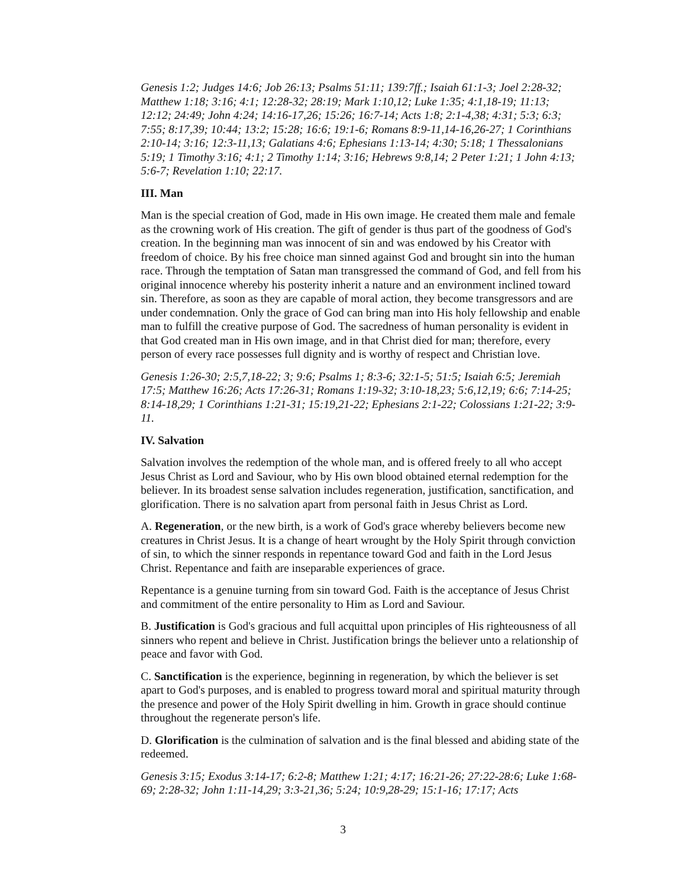Genesis 1:2; Judges 14:6; Job 26:13; Psalms 51:11; 139:7ff.; Isaiah 61:1-3; Joel 2:28-32; Matthew 1:18; 3:16; 4:1; 12:28-32; 28:19; Mark 1:10,12; Luke 1:35; 4:1,18-19; 11:13; 12:12; 24:49; John 4:24; 14:16-17,26; 15:26; 16:7-14; Acts 1:8; 2:1-4,38; 4:31; 5:3; 6:3; 7:55; 8:17,39; 10:44; 13:2; 15:28; 16:6; 19:1-6; Romans 8:9-11,14-16,26-27; 1 Corinthians 2:10-14; 3:16; 12:3-11,13; Galatians 4:6; Ephesians 1:13-14; 4:30; 5:18; 1 Thessalonians 5:19; 1 Timothy 3:16; 4:1; 2 Timothy 1:14; 3:16; Hebrews 9:8,14; 2 Peter 1:21; 1 John 4:13; 5:6-7; Revelation 1:10; 22:17.
III. Man
Man is the special creation of God, made in His own image. He created them male and female as the crowning work of His creation. The gift of gender is thus part of the goodness of God's creation. In the beginning man was innocent of sin and was endowed by his Creator with freedom of choice. By his free choice man sinned against God and brought sin into the human race. Through the temptation of Satan man transgressed the command of God, and fell from his original innocence whereby his posterity inherit a nature and an environment inclined toward sin. Therefore, as soon as they are capable of moral action, they become transgressors and are under condemnation. Only the grace of God can bring man into His holy fellowship and enable man to fulfill the creative purpose of God. The sacredness of human personality is evident in that God created man in His own image, and in that Christ died for man; therefore, every person of every race possesses full dignity and is worthy of respect and Christian love.
Genesis 1:26-30; 2:5,7,18-22; 3; 9:6; Psalms 1; 8:3-6; 32:1-5; 51:5; Isaiah 6:5; Jeremiah 17:5; Matthew 16:26; Acts 17:26-31; Romans 1:19-32; 3:10-18,23; 5:6,12,19; 6:6; 7:14-25; 8:14-18,29; 1 Corinthians 1:21-31; 15:19,21-22; Ephesians 2:1-22; Colossians 1:21-22; 3:9-11.
IV. Salvation
Salvation involves the redemption of the whole man, and is offered freely to all who accept Jesus Christ as Lord and Saviour, who by His own blood obtained eternal redemption for the believer. In its broadest sense salvation includes regeneration, justification, sanctification, and glorification. There is no salvation apart from personal faith in Jesus Christ as Lord.
A. Regeneration, or the new birth, is a work of God's grace whereby believers become new creatures in Christ Jesus. It is a change of heart wrought by the Holy Spirit through conviction of sin, to which the sinner responds in repentance toward God and faith in the Lord Jesus Christ. Repentance and faith are inseparable experiences of grace.
Repentance is a genuine turning from sin toward God. Faith is the acceptance of Jesus Christ and commitment of the entire personality to Him as Lord and Saviour.
B. Justification is God's gracious and full acquittal upon principles of His righteousness of all sinners who repent and believe in Christ. Justification brings the believer unto a relationship of peace and favor with God.
C. Sanctification is the experience, beginning in regeneration, by which the believer is set apart to God's purposes, and is enabled to progress toward moral and spiritual maturity through the presence and power of the Holy Spirit dwelling in him. Growth in grace should continue throughout the regenerate person's life.
D. Glorification is the culmination of salvation and is the final blessed and abiding state of the redeemed.
Genesis 3:15; Exodus 3:14-17; 6:2-8; Matthew 1:21; 4:17; 16:21-26; 27:22-28:6; Luke 1:68-69; 2:28-32; John 1:11-14,29; 3:3-21,36; 5:24; 10:9,28-29; 15:1-16; 17:17; Acts
3